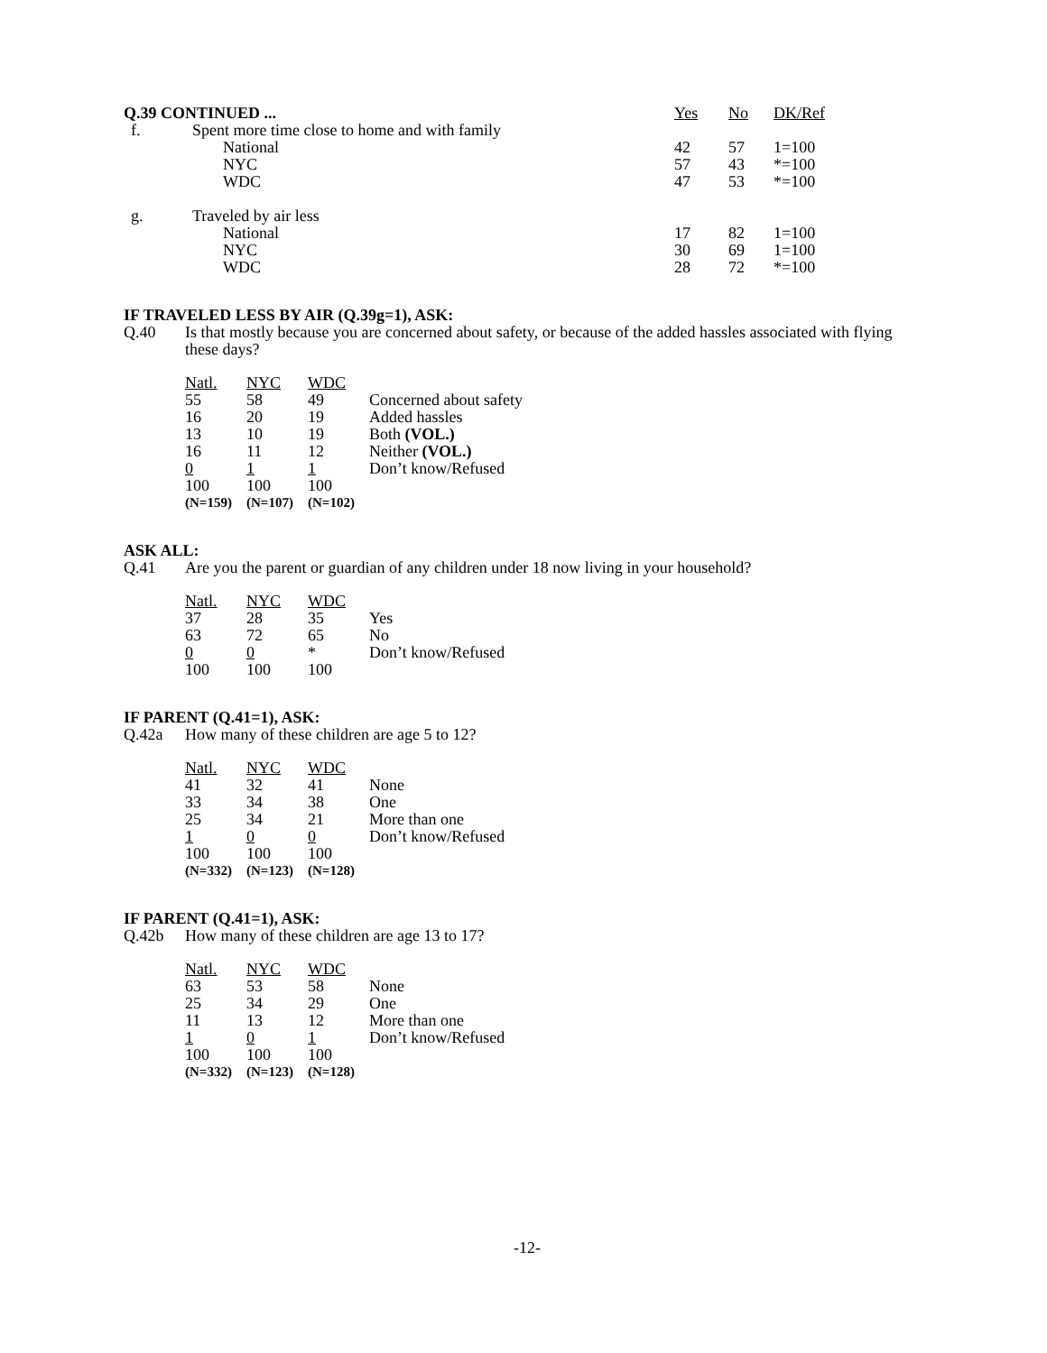| Q.39 CONTINUED ... | | | Yes | No | DK/Ref |
| --- | --- | --- | --- | --- | --- |
| f. | Spent more time close to home and with family | | | | |
| | | National | 42 | 57 | 1=100 |
| | | NYC | 57 | 43 | *=100 |
| | | WDC | 47 | 53 | *=100 |
| g. | Traveled by air less | | | | |
| | | National | 17 | 82 | 1=100 |
| | | NYC | 30 | 69 | 1=100 |
| | | WDC | 28 | 72 | *=100 |
IF TRAVELED LESS BY AIR (Q.39g=1), ASK:
Q.40 Is that mostly because you are concerned about safety, or because of the added hassles associated with flying these days?
| Natl. | NYC | WDC | |
| 55 | 58 | 49 | Concerned about safety |
| 16 | 20 | 19 | Added hassles |
| 13 | 10 | 19 | Both (VOL.) |
| 16 | 11 | 12 | Neither (VOL.) |
| 0 | 1 | 1 | Don’t know/Refused |
| 100 | 100 | 100 | |
| (N=159) | (N=107) | (N=102) | |
ASK ALL:
Q.41 Are you the parent or guardian of any children under 18 now living in your household?
| Natl. | NYC | WDC | |
| 37 | 28 | 35 | Yes |
| 63 | 72 | 65 | No |
| 0 | 0 | * | Don’t know/Refused |
| 100 | 100 | 100 | |
IF PARENT (Q.41=1), ASK:
Q.42a How many of these children are age 5 to 12?
| Natl. | NYC | WDC | |
| 41 | 32 | 41 | None |
| 33 | 34 | 38 | One |
| 25 | 34 | 21 | More than one |
| 1 | 0 | 0 | Don’t know/Refused |
| 100 | 100 | 100 | |
| (N=332) | (N=123) | (N=128) | |
IF PARENT (Q.41=1), ASK:
Q.42b How many of these children are age 13 to 17?
| Natl. | NYC | WDC | |
| 63 | 53 | 58 | None |
| 25 | 34 | 29 | One |
| 11 | 13 | 12 | More than one |
| 1 | 0 | 1 | Don’t know/Refused |
| 100 | 100 | 100 | |
| (N=332) | (N=123) | (N=128) | |
-12-